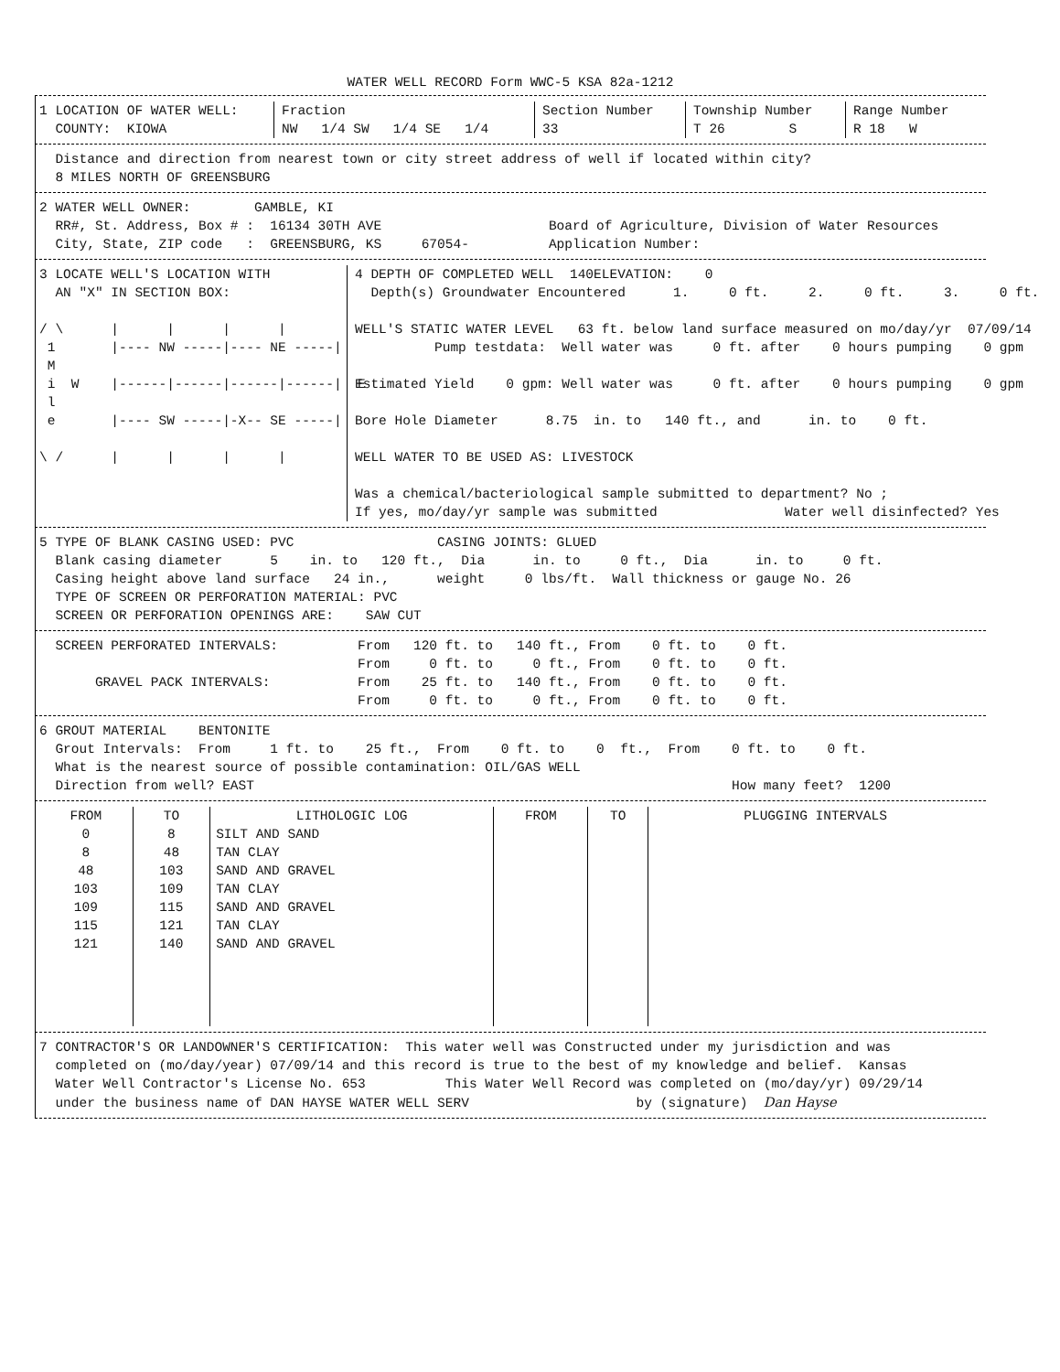WATER WELL RECORD Form WWC-5 KSA 82a-1212
1 LOCATION OF WATER WELL:
  COUNTY:  KIOWA
Fraction
NW   1/4 SW   1/4 SE   1/4
Section Number
33
Township Number
T 26        S
Range Number
R 18   W
  Distance and direction from nearest town or city street address of well if located within city?
  8 MILES NORTH OF GREENSBURG
2 WATER WELL OWNER:        GAMBLE, KI
  RR#, St. Address, Box # :  16134 30TH AVE                     Board of Agriculture, Division of Water Resources
  City, State, ZIP code   :  GREENSBURG, KS     67054-          Application Number:
3 LOCATE WELL'S LOCATION WITH
  AN "X" IN SECTION BOX:

/ \      |      |      |      |
 1       |---- NW -----|---- NE -----|
 M
 i  W    |------|------|------|------|  E
 l
 e       |---- SW -----|-X-- SE -----|

\ /      |      |      |      |
4 DEPTH OF COMPLETED WELL  140ELEVATION:    0
  Depth(s) Groundwater Encountered      1.     0 ft.     2.     0 ft.     3.     0 ft.

WELL'S STATIC WATER LEVEL   63 ft. below land surface measured on mo/day/yr  07/09/14
          Pump testdata:  Well water was     0 ft. after    0 hours pumping    0 gpm

Estimated Yield    0 gpm: Well water was     0 ft. after    0 hours pumping    0 gpm

Bore Hole Diameter      8.75  in. to   140 ft., and      in. to    0 ft.

WELL WATER TO BE USED AS: LIVESTOCK

Was a chemical/bacteriological sample submitted to department? No ;
If yes, mo/day/yr sample was submitted                Water well disinfected? Yes
5 TYPE OF BLANK CASING USED: PVC                  CASING JOINTS: GLUED
  Blank casing diameter      5    in. to   120 ft.,  Dia      in. to     0 ft.,  Dia      in. to     0 ft.
  Casing height above land surface   24 in.,      weight     0 lbs/ft.  Wall thickness or gauge No. 26
  TYPE OF SCREEN OR PERFORATION MATERIAL: PVC
  SCREEN OR PERFORATION OPENINGS ARE:    SAW CUT
  SCREEN PERFORATED INTERVALS:          From   120 ft. to   140 ft., From    0 ft. to    0 ft.
                                        From     0 ft. to     0 ft., From    0 ft. to    0 ft.
       GRAVEL PACK INTERVALS:           From    25 ft. to   140 ft., From    0 ft. to    0 ft.
                                        From     0 ft. to     0 ft., From    0 ft. to    0 ft.
6 GROUT MATERIAL    BENTONITE
  Grout Intervals:  From     1 ft. to    25 ft.,  From    0 ft. to    0  ft.,  From    0 ft. to    0 ft.
  What is the nearest source of possible contamination: OIL/GAS WELL
  Direction from well? EAST                                                            How many feet?  1200
| FROM | TO | LITHOLOGIC LOG | FROM | TO | PLUGGING INTERVALS |
| --- | --- | --- | --- | --- | --- |
| 0 | 8 | SILT AND SAND | | | |
| 8 | 48 | TAN CLAY | | | |
| 48 | 103 | SAND AND GRAVEL | | | |
| 103 | 109 | TAN CLAY | | | |
| 109 | 115 | SAND AND GRAVEL | | | |
| 115 | 121 | TAN CLAY | | | |
| 121 | 140 | SAND AND GRAVEL | | | |
7 CONTRACTOR'S OR LANDOWNER'S CERTIFICATION:  This water well was Constructed under my jurisdiction and was
  completed on (mo/day/year) 07/09/14 and this record is true to the best of my knowledge and belief.  Kansas
  Water Well Contractor's License No. 653          This Water Well Record was completed on (mo/day/yr) 09/29/14
  under the business name of DAN HAYSE WATER WELL SERV                     by (signature)  Dan Hayse